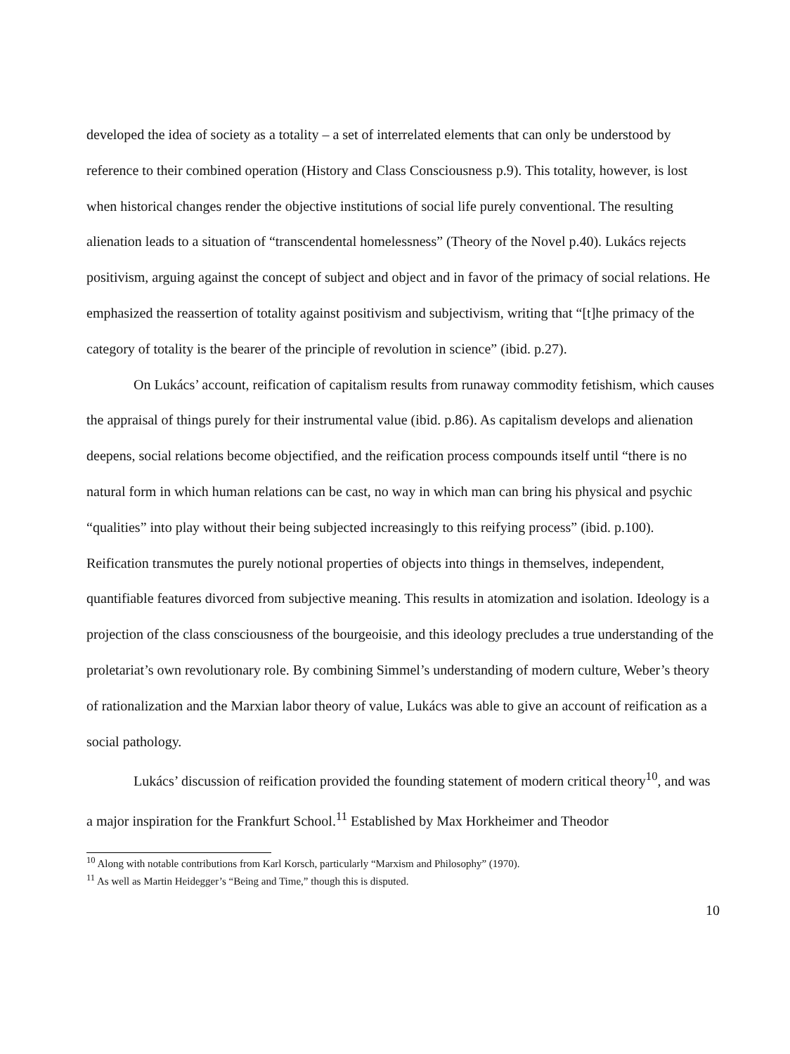developed the idea of society as a totality – a set of interrelated elements that can only be understood by reference to their combined operation (History and Class Consciousness p.9). This totality, however, is lost when historical changes render the objective institutions of social life purely conventional. The resulting alienation leads to a situation of “transcendental homelessness” (Theory of the Novel p.40). Lukács rejects positivism, arguing against the concept of subject and object and in favor of the primacy of social relations. He emphasized the reassertion of totality against positivism and subjectivism, writing that “[t]he primacy of the category of totality is the bearer of the principle of revolution in science” (ibid. p.27).
On Lukács’ account, reification of capitalism results from runaway commodity fetishism, which causes the appraisal of things purely for their instrumental value (ibid. p.86). As capitalism develops and alienation deepens, social relations become objectified, and the reification process compounds itself until “there is no natural form in which human relations can be cast, no way in which man can bring his physical and psychic “qualities” into play without their being subjected increasingly to this reifying process” (ibid. p.100). Reification transmutes the purely notional properties of objects into things in themselves, independent, quantifiable features divorced from subjective meaning. This results in atomization and isolation. Ideology is a projection of the class consciousness of the bourgeoisie, and this ideology precludes a true understanding of the proletariat’s own revolutionary role. By combining Simmel’s understanding of modern culture, Weber’s theory of rationalization and the Marxian labor theory of value, Lukács was able to give an account of reification as a social pathology.
Lukács’ discussion of reification provided the founding statement of modern critical theory<sup>10</sup>, and was a major inspiration for the Frankfurt School.<sup>11</sup> Established by Max Horkheimer and Theodor
<sup>10</sup> Along with notable contributions from Karl Korsch, particularly “Marxism and Philosophy” (1970).
<sup>11</sup> As well as Martin Heidegger’s “Being and Time,” though this is disputed.
10